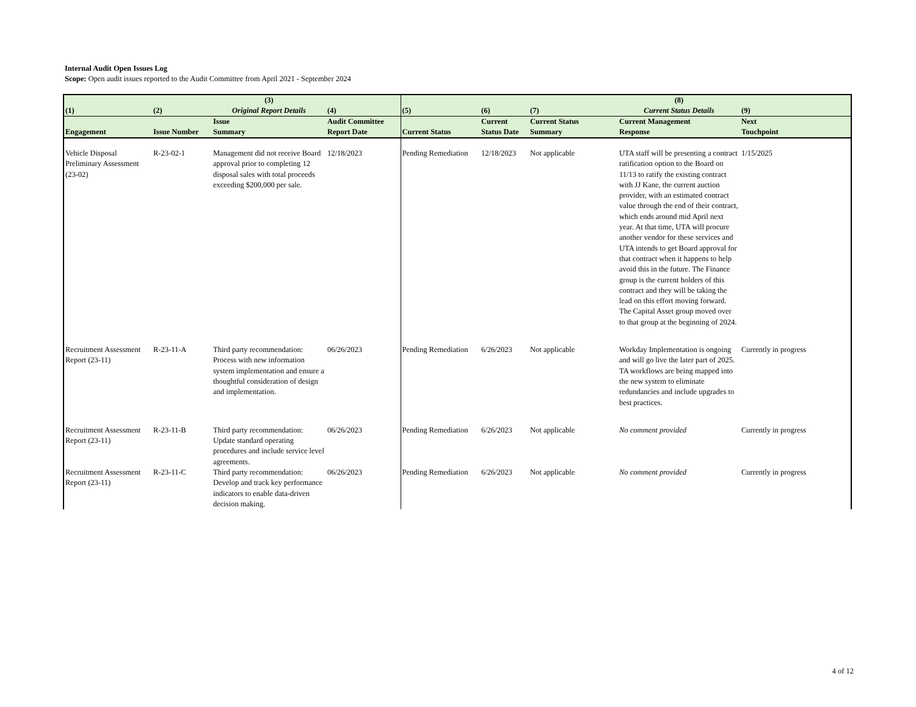Internal Audit Open Issues Log
Scope: Open audit issues reported to the Audit Committee from April 2021 - September 2024
| (1) | (2) | (3) Original Report Details | (4) | (5) | (6) | (7) | (8) Current Status Details | (9) |
| --- | --- | --- | --- | --- | --- | --- | --- | --- |
| Engagement | Issue Number | Issue Summary | Audit Committee Report Date | Current Status | Current Status Date | Current Status Summary | Current Management Response | Next Touchpoint |
| Vehicle Disposal Preliminary Assessment (23-02) | R-23-02-1 | Management did not receive Board approval prior to completing 12 disposal sales with total proceeds exceeding $200,000 per sale. | 12/18/2023 | Pending Remediation | 12/18/2023 | Not applicable | UTA staff will be presenting a contract ratification option to the Board on 11/13 to ratify the existing contract with JJ Kane, the current auction provider, with an estimated contract value through the end of their contract, which ends around mid April next year. At that time, UTA will procure another vendor for these services and UTA intends to get Board approval for that contract when it happens to help avoid this in the future. The Finance group is the current holders of this contract and they will be taking the lead on this effort moving forward. The Capital Asset group moved over to that group at the beginning of 2024. | 1/15/2025 |
| Recruitment Assessment Report (23-11) | R-23-11-A | Third party recommendation: Process with new information system implementation and ensure a thoughtful consideration of design and implementation. | 06/26/2023 | Pending Remediation | 6/26/2023 | Not applicable | Workday Implementation is ongoing and will go live the later part of 2025. TA workflows are being mapped into the new system to eliminate redundancies and include upgrades to best practices. | Currently in progress |
| Recruitment Assessment Report (23-11) | R-23-11-B | Third party recommendation: Update standard operating procedures and include service level agreements. | 06/26/2023 | Pending Remediation | 6/26/2023 | Not applicable | No comment provided | Currently in progress |
| Recruitment Assessment Report (23-11) | R-23-11-C | Third party recommendation: Develop and track key performance indicators to enable data-driven decision making. | 06/26/2023 | Pending Remediation | 6/26/2023 | Not applicable | No comment provided | Currently in progress |
4 of 12